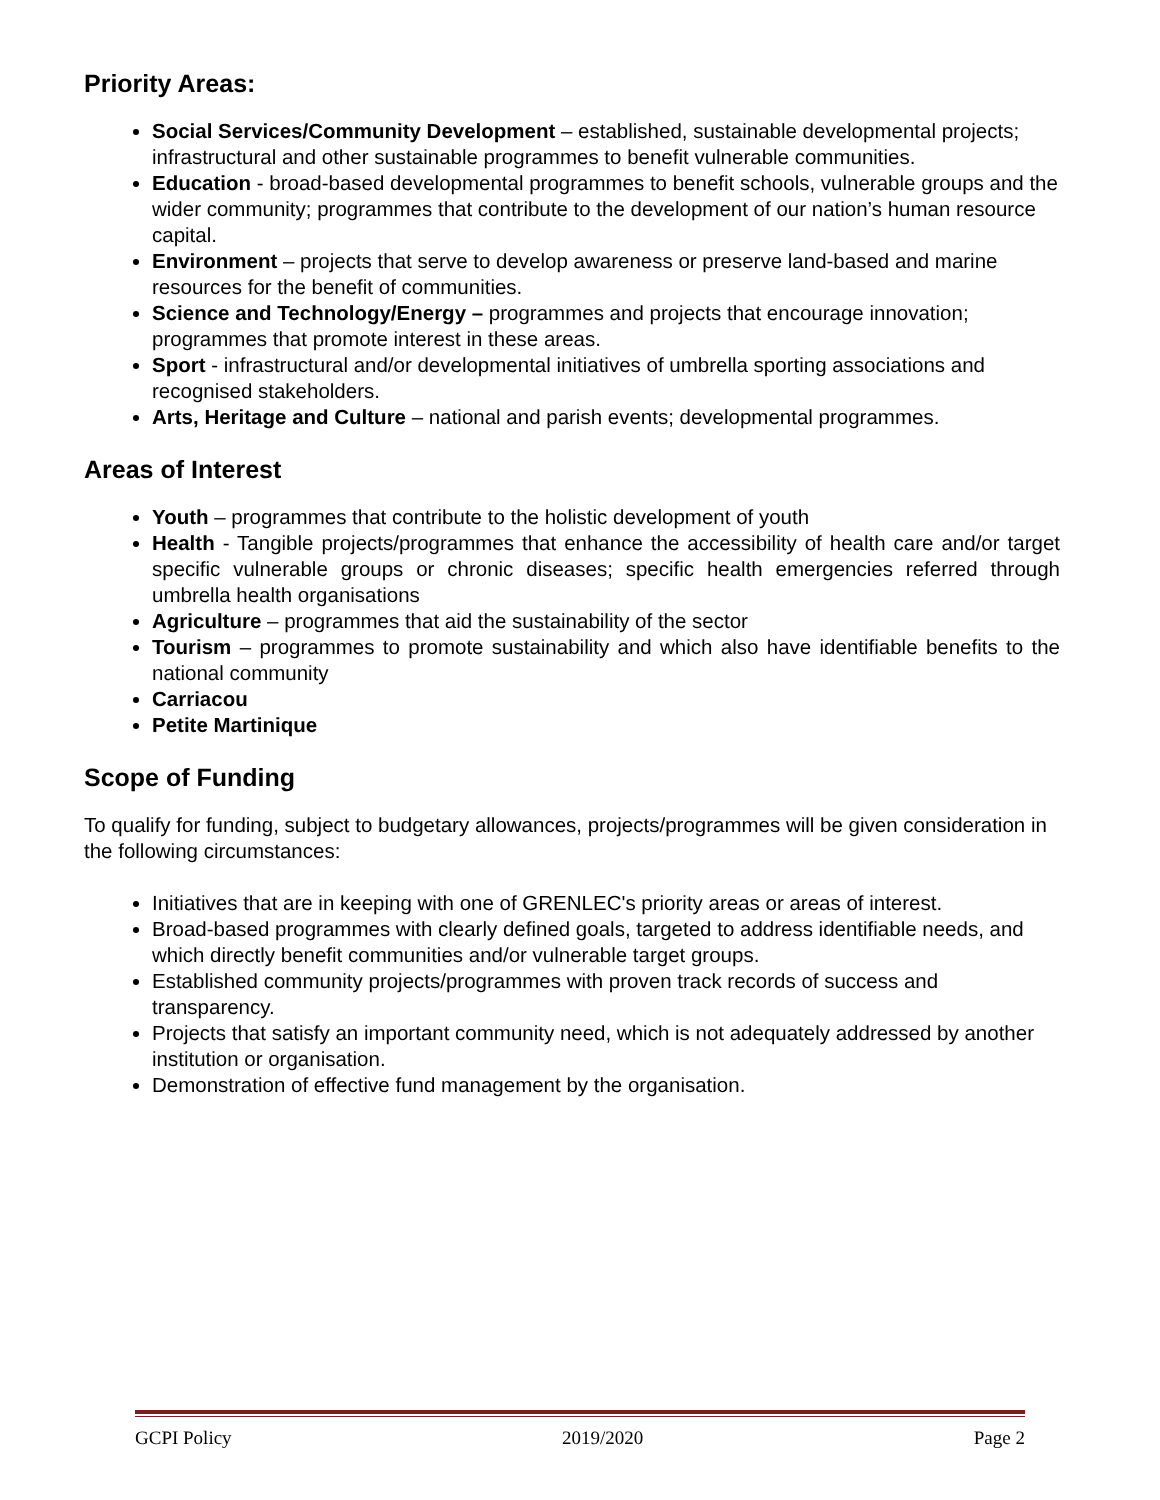Priority Areas:
Social Services/Community Development – established, sustainable developmental projects; infrastructural and other sustainable programmes to benefit vulnerable communities.
Education - broad-based developmental programmes to benefit schools, vulnerable groups and the wider community; programmes that contribute to the development of our nation’s human resource capital.
Environment – projects that serve to develop awareness or preserve land-based and marine resources for the benefit of communities.
Science and Technology/Energy – programmes and projects that encourage innovation; programmes that promote interest in these areas.
Sport - infrastructural and/or developmental initiatives of umbrella sporting associations and recognised stakeholders.
Arts, Heritage and Culture – national and parish events; developmental programmes.
Areas of Interest
Youth – programmes that contribute to the holistic development of youth
Health - Tangible projects/programmes that enhance the accessibility of health care and/or target specific vulnerable groups or chronic diseases; specific health emergencies referred through umbrella health organisations
Agriculture – programmes that aid the sustainability of the sector
Tourism – programmes to promote sustainability and which also have identifiable benefits to the national community
Carriacou
Petite Martinique
Scope of Funding
To qualify for funding, subject to budgetary allowances, projects/programmes will be given consideration in the following circumstances:
Initiatives that are in keeping with one of GRENLEC's priority areas or areas of interest.
Broad-based programmes with clearly defined goals, targeted to address identifiable needs, and which directly benefit communities and/or vulnerable target groups.
Established community projects/programmes with proven track records of success and transparency.
Projects that satisfy an important community need, which is not adequately addressed by another institution or organisation.
Demonstration of effective fund management by the organisation.
GCPI Policy 2019/2020 Page 2